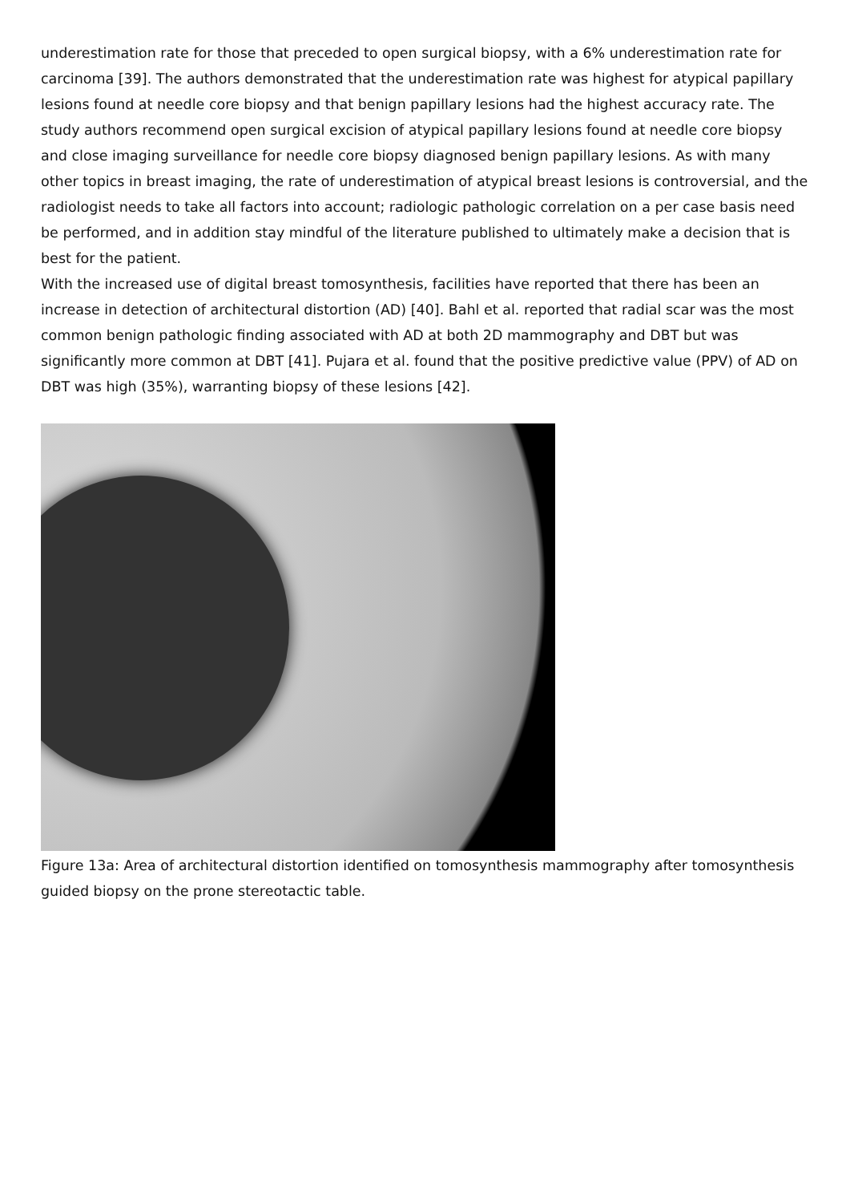underestimation rate for those that preceded to open surgical biopsy, with a 6% underestimation rate for carcinoma [39]. The authors demonstrated that the underestimation rate was highest for atypical papillary lesions found at needle core biopsy and that benign papillary lesions had the highest accuracy rate. The study authors recommend open surgical excision of atypical papillary lesions found at needle core biopsy and close imaging surveillance for needle core biopsy diagnosed benign papillary lesions. As with many other topics in breast imaging, the rate of underestimation of atypical breast lesions is controversial, and the radiologist needs to take all factors into account; radiologic pathologic correlation on a per case basis need be performed, and in addition stay mindful of the literature published to ultimately make a decision that is best for the patient.
With the increased use of digital breast tomosynthesis, facilities have reported that there has been an increase in detection of architectural distortion (AD) [40]. Bahl et al. reported that radial scar was the most common benign pathologic finding associated with AD at both 2D mammography and DBT but was significantly more common at DBT [41]. Pujara et al. found that the positive predictive value (PPV) of AD on DBT was high (35%), warranting biopsy of these lesions [42].
Figure 13a: Area of architectural distortion identified on tomosynthesis mammography after tomosynthesis guided biopsy on the prone stereotactic table.